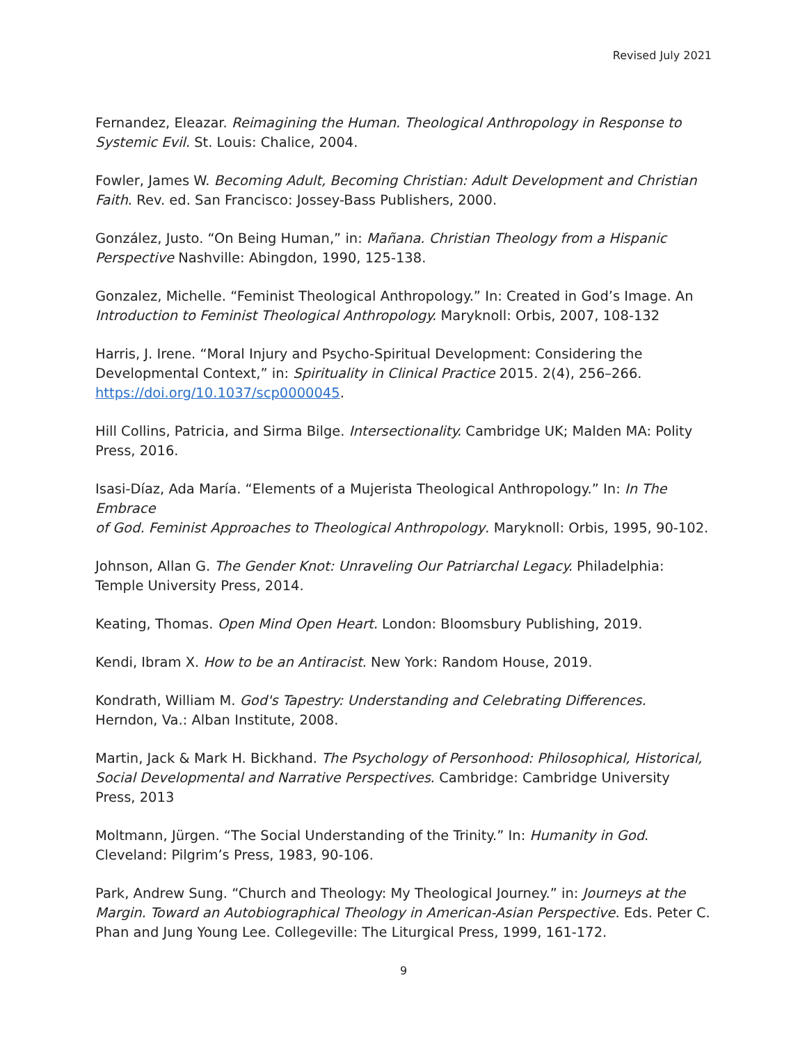Revised July 2021
Fernandez, Eleazar. Reimagining the Human. Theological Anthropology in Response to Systemic Evil. St. Louis: Chalice, 2004.
Fowler, James W. Becoming Adult, Becoming Christian: Adult Development and Christian Faith. Rev. ed. San Francisco: Jossey-Bass Publishers, 2000.
González, Justo. “On Being Human,” in: Mañana. Christian Theology from a Hispanic Perspective Nashville: Abingdon, 1990, 125-138.
Gonzalez, Michelle. “Feminist Theological Anthropology.” In: Created in God’s Image. An Introduction to Feminist Theological Anthropology. Maryknoll: Orbis, 2007, 108-132
Harris, J. Irene. “Moral Injury and Psycho-Spiritual Development: Considering the Developmental Context,” in: Spirituality in Clinical Practice 2015. 2(4), 256–266. https://doi.org/10.1037/scp0000045.
Hill Collins, Patricia, and Sirma Bilge. Intersectionality. Cambridge UK; Malden MA: Polity Press, 2016.
Isasi-Díaz, Ada María. “Elements of a Mujerista Theological Anthropology.” In: In The Embrace
of God. Feminist Approaches to Theological Anthropology. Maryknoll: Orbis, 1995, 90-102.
Johnson, Allan G. The Gender Knot: Unraveling Our Patriarchal Legacy. Philadelphia: Temple University Press, 2014.
Keating, Thomas. Open Mind Open Heart. London: Bloomsbury Publishing, 2019.
Kendi, Ibram X. How to be an Antiracist. New York: Random House, 2019.
Kondrath, William M. God's Tapestry: Understanding and Celebrating Differences. Herndon, Va.: Alban Institute, 2008.
Martin, Jack & Mark H. Bickhand. The Psychology of Personhood: Philosophical, Historical, Social Developmental and Narrative Perspectives. Cambridge: Cambridge University Press, 2013
Moltmann, Jürgen. “The Social Understanding of the Trinity.” In: Humanity in God. Cleveland: Pilgrim’s Press, 1983, 90-106.
Park, Andrew Sung. “Church and Theology: My Theological Journey.” in: Journeys at the Margin. Toward an Autobiographical Theology in American-Asian Perspective. Eds. Peter C. Phan and Jung Young Lee. Collegeville: The Liturgical Press, 1999, 161-172.
9